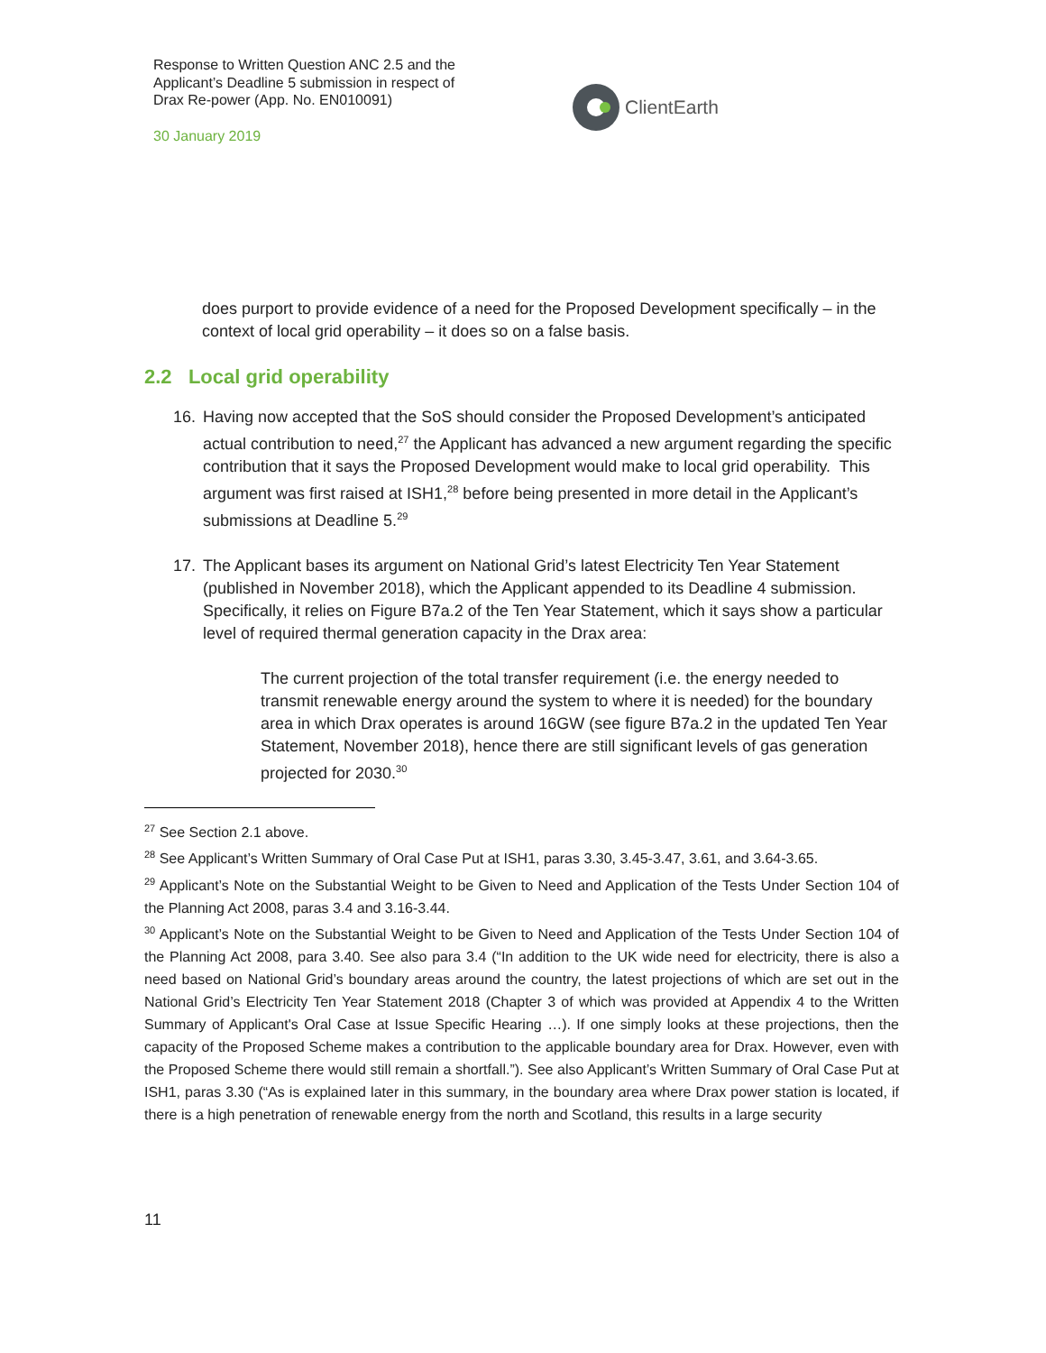Response to Written Question ANC 2.5 and the Applicant’s Deadline 5 submission in respect of Drax Re-power (App. No. EN010091)
30 January 2019
ClientEarth
does purport to provide evidence of a need for the Proposed Development specifically – in the context of local grid operability – it does so on a false basis.
2.2 Local grid operability
16. Having now accepted that the SoS should consider the Proposed Development’s anticipated actual contribution to need,<sup>27</sup> the Applicant has advanced a new argument regarding the specific contribution that it says the Proposed Development would make to local grid operability. This argument was first raised at ISH1,<sup>28</sup> before being presented in more detail in the Applicant’s submissions at Deadline 5.<sup>29</sup>
17. The Applicant bases its argument on National Grid’s latest Electricity Ten Year Statement (published in November 2018), which the Applicant appended to its Deadline 4 submission. Specifically, it relies on Figure B7a.2 of the Ten Year Statement, which it says show a particular level of required thermal generation capacity in the Drax area:
The current projection of the total transfer requirement (i.e. the energy needed to transmit renewable energy around the system to where it is needed) for the boundary area in which Drax operates is around 16GW (see figure B7a.2 in the updated Ten Year Statement, November 2018), hence there are still significant levels of gas generation projected for 2030.<sup>30</sup>
<sup>27</sup> See Section 2.1 above.
<sup>28</sup> See Applicant’s Written Summary of Oral Case Put at ISH1, paras 3.30, 3.45-3.47, 3.61, and 3.64-3.65.
<sup>29</sup> Applicant’s Note on the Substantial Weight to be Given to Need and Application of the Tests Under Section 104 of the Planning Act 2008, paras 3.4 and 3.16-3.44.
<sup>30</sup> Applicant’s Note on the Substantial Weight to be Given to Need and Application of the Tests Under Section 104 of the Planning Act 2008, para 3.40. See also para 3.4 (“In addition to the UK wide need for electricity, there is also a need based on National Grid’s boundary areas around the country, the latest projections of which are set out in the National Grid’s Electricity Ten Year Statement 2018 (Chapter 3 of which was provided at Appendix 4 to the Written Summary of Applicant's Oral Case at Issue Specific Hearing …). If one simply looks at these projections, then the capacity of the Proposed Scheme makes a contribution to the applicable boundary area for Drax. However, even with the Proposed Scheme there would still remain a shortfall.”). See also Applicant’s Written Summary of Oral Case Put at ISH1, paras 3.30 (“As is explained later in this summary, in the boundary area where Drax power station is located, if there is a high penetration of renewable energy from the north and Scotland, this results in a large security
11